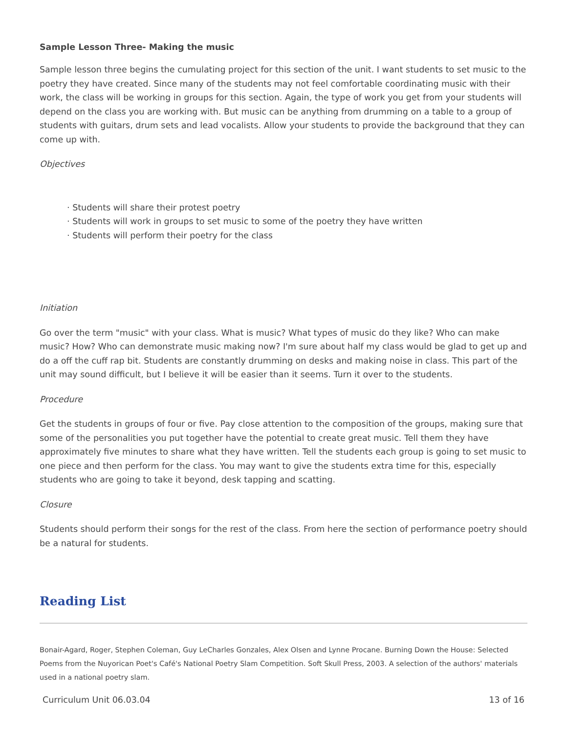Sample Lesson Three- Making the music
Sample lesson three begins the cumulating project for this section of the unit. I want students to set music to the poetry they have created. Since many of the students may not feel comfortable coordinating music with their work, the class will be working in groups for this section. Again, the type of work you get from your students will depend on the class you are working with. But music can be anything from drumming on a table to a group of students with guitars, drum sets and lead vocalists. Allow your students to provide the background that they can come up with.
Objectives
· Students will share their protest poetry
· Students will work in groups to set music to some of the poetry they have written
· Students will perform their poetry for the class
Initiation
Go over the term "music" with your class. What is music? What types of music do they like? Who can make music? How? Who can demonstrate music making now? I'm sure about half my class would be glad to get up and do a off the cuff rap bit. Students are constantly drumming on desks and making noise in class. This part of the unit may sound difficult, but I believe it will be easier than it seems. Turn it over to the students.
Procedure
Get the students in groups of four or five. Pay close attention to the composition of the groups, making sure that some of the personalities you put together have the potential to create great music. Tell them they have approximately five minutes to share what they have written. Tell the students each group is going to set music to one piece and then perform for the class. You may want to give the students extra time for this, especially students who are going to take it beyond, desk tapping and scatting.
Closure
Students should perform their songs for the rest of the class. From here the section of performance poetry should be a natural for students.
Reading List
Bonair-Agard, Roger, Stephen Coleman, Guy LeCharles Gonzales, Alex Olsen and Lynne Procane. Burning Down the House: Selected Poems from the Nuyorican Poet's Café's National Poetry Slam Competition. Soft Skull Press, 2003. A selection of the authors' materials used in a national poetry slam.
Curriculum Unit 06.03.04 13 of 16